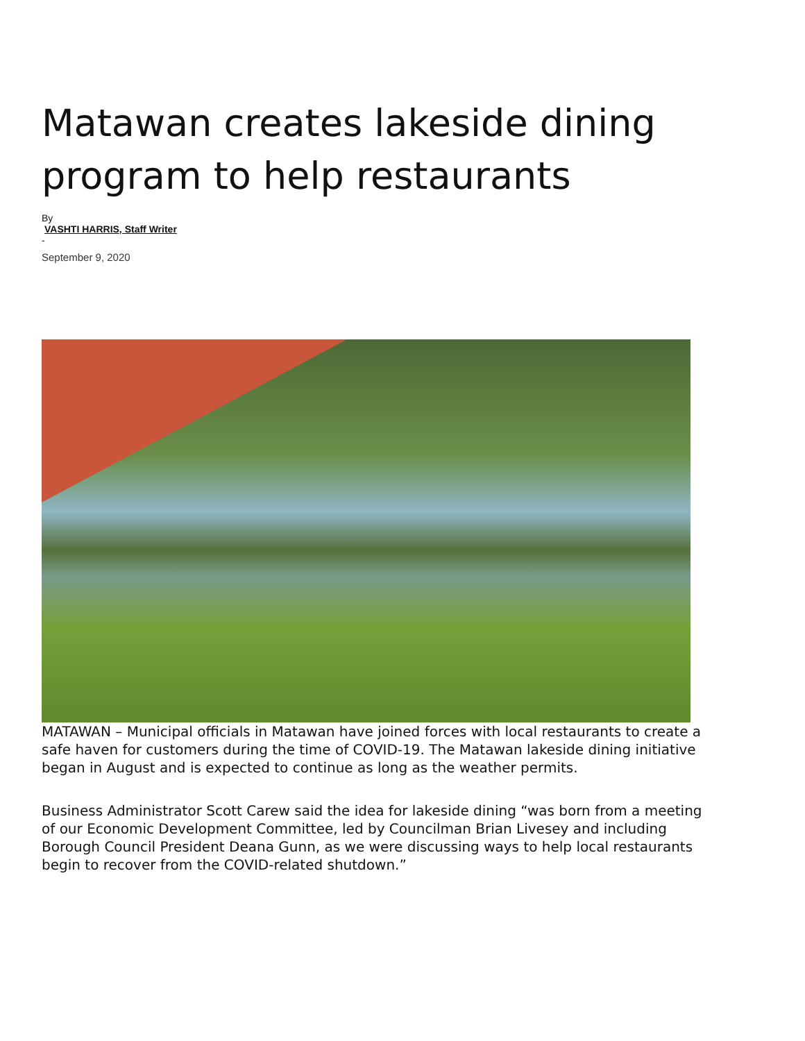Matawan creates lakeside dining program to help restaurants
By
VASHTI HARRIS, Staff Writer
-
September 9, 2020
MATAWAN – Municipal officials in Matawan have joined forces with local restaurants to create a safe haven for customers during the time of COVID-19. The Matawan lakeside dining initiative began in August and is expected to continue as long as the weather permits.
Business Administrator Scott Carew said the idea for lakeside dining “was born from a meeting of our Economic Development Committee, led by Councilman Brian Livesey and including Borough Council President Deana Gunn, as we were discussing ways to help local restaurants begin to recover from the COVID-related shutdown.”